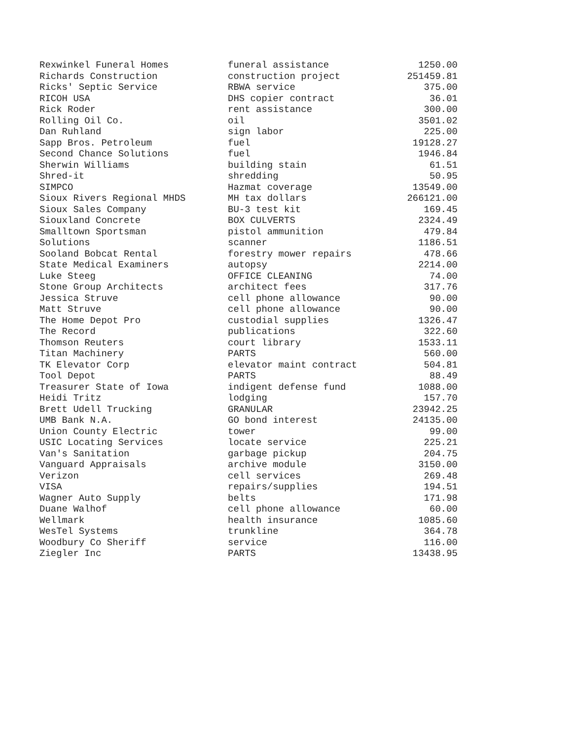| Rexwinkel Funeral Homes | funeral assistance | 1250.00 |
| Richards Construction | construction project | 251459.81 |
| Ricks' Septic Service | RBWA service | 375.00 |
| RICOH USA | DHS copier contract | 36.01 |
| Rick Roder | rent assistance | 300.00 |
| Rolling Oil Co. | oil | 3501.02 |
| Dan Ruhland | sign labor | 225.00 |
| Sapp Bros. Petroleum | fuel | 19128.27 |
| Second Chance Solutions | fuel | 1946.84 |
| Sherwin Williams | building stain | 61.51 |
| Shred-it | shredding | 50.95 |
| SIMPCO | Hazmat coverage | 13549.00 |
| Sioux Rivers Regional MHDS | MH tax dollars | 266121.00 |
| Sioux Sales Company | BU-3 test kit | 169.45 |
| Siouxland Concrete | BOX CULVERTS | 2324.49 |
| Smalltown Sportsman | pistol ammunition | 479.84 |
| Solutions | scanner | 1186.51 |
| Sooland Bobcat Rental | forestry mower repairs | 478.66 |
| State Medical Examiners | autopsy | 2214.00 |
| Luke Steeg | OFFICE CLEANING | 74.00 |
| Stone Group Architects | architect fees | 317.76 |
| Jessica Struve | cell phone allowance | 90.00 |
| Matt Struve | cell phone allowance | 90.00 |
| The Home Depot Pro | custodial supplies | 1326.47 |
| The Record | publications | 322.60 |
| Thomson Reuters | court library | 1533.11 |
| Titan Machinery | PARTS | 560.00 |
| TK Elevator Corp | elevator maint contract | 504.81 |
| Tool Depot | PARTS | 88.49 |
| Treasurer State of Iowa | indigent defense fund | 1088.00 |
| Heidi Tritz | lodging | 157.70 |
| Brett Udell Trucking | GRANULAR | 23942.25 |
| UMB Bank N.A. | GO bond interest | 24135.00 |
| Union County Electric | tower | 99.00 |
| USIC Locating Services | locate service | 225.21 |
| Van's Sanitation | garbage pickup | 204.75 |
| Vanguard Appraisals | archive module | 3150.00 |
| Verizon | cell services | 269.48 |
| VISA | repairs/supplies | 194.51 |
| Wagner Auto Supply | belts | 171.98 |
| Duane Walhof | cell phone allowance | 60.00 |
| Wellmark | health insurance | 1085.60 |
| WesTel Systems | trunkline | 364.78 |
| Woodbury Co Sheriff | service | 116.00 |
| Ziegler Inc | PARTS | 13438.95 |